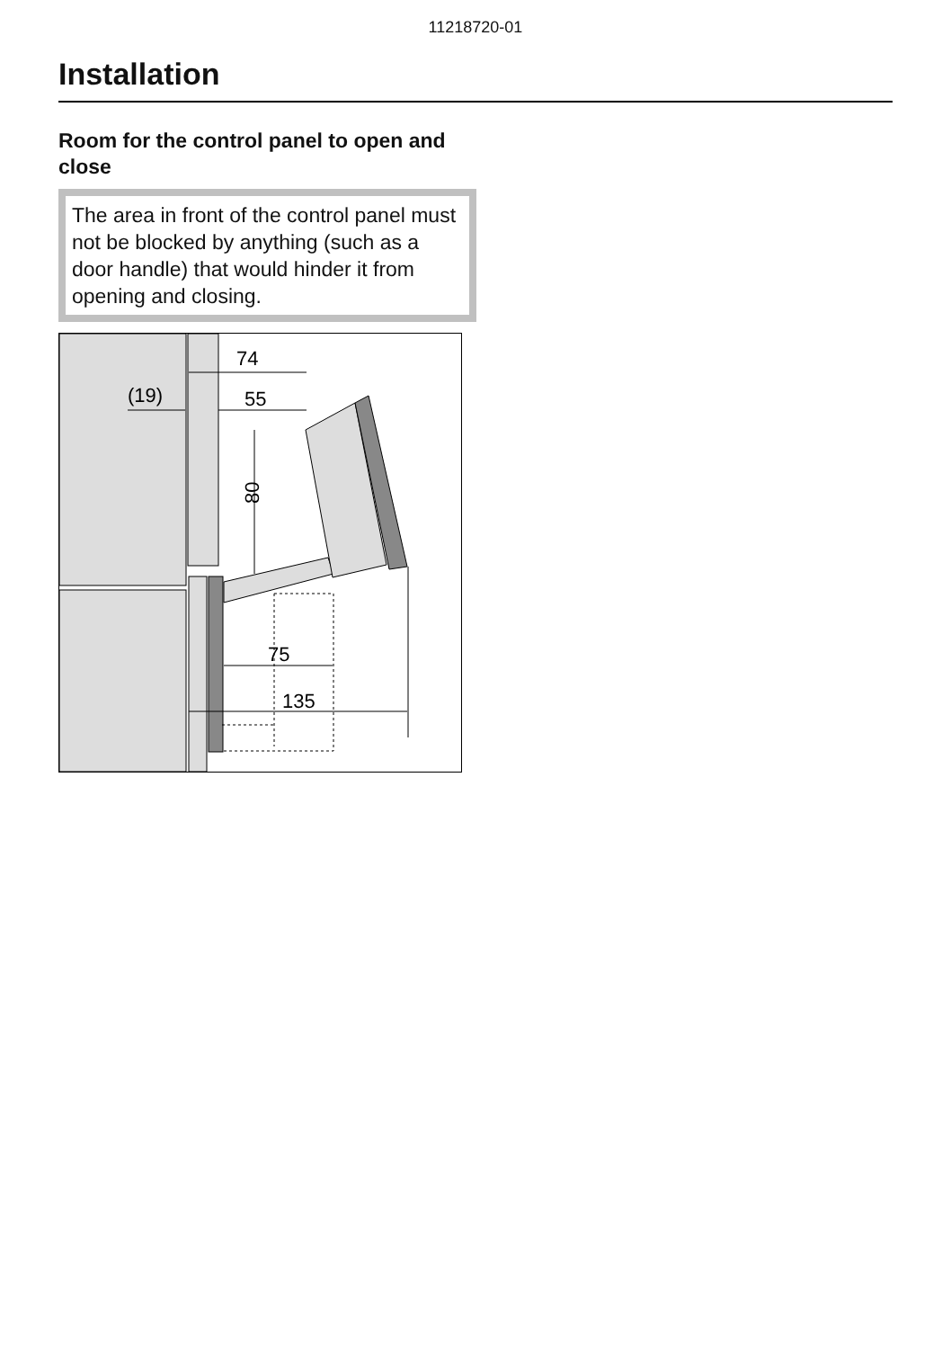11218720-01
Installation
Room for the control panel to open and close
The area in front of the control panel must not be blocked by anything (such as a door handle) that would hinder it from opening and closing.
74
(19)
55
80
75
135